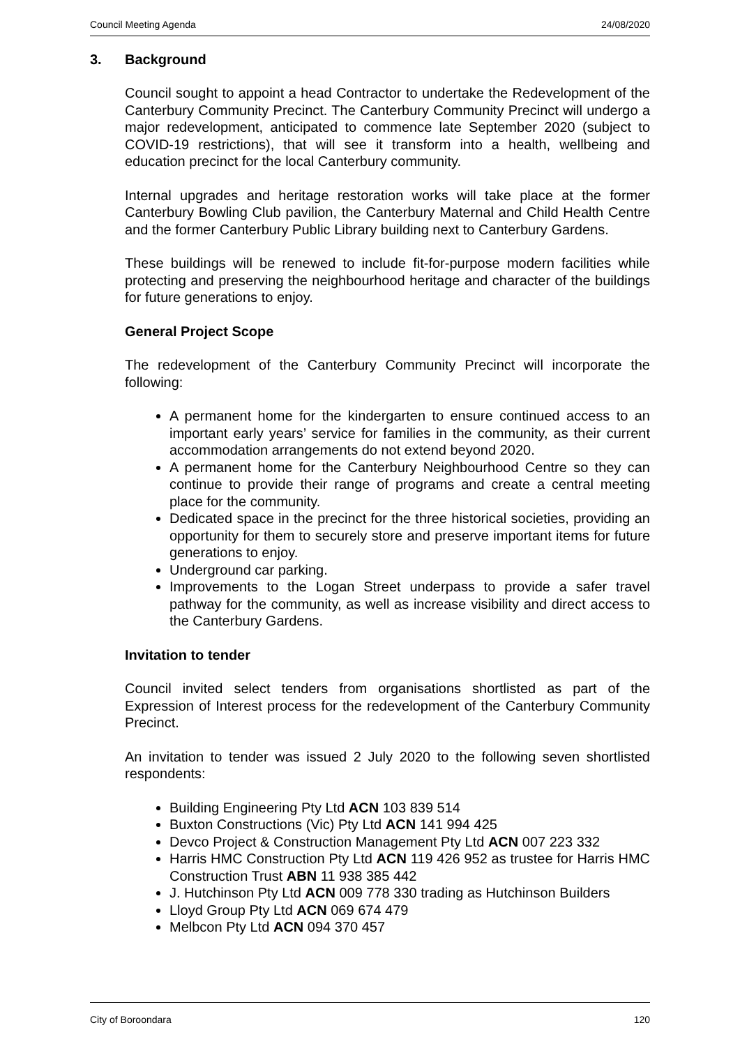Council Meeting Agenda 24/08/2020
3. Background
Council sought to appoint a head Contractor to undertake the Redevelopment of the Canterbury Community Precinct. The Canterbury Community Precinct will undergo a major redevelopment, anticipated to commence late September 2020 (subject to COVID-19 restrictions), that will see it transform into a health, wellbeing and education precinct for the local Canterbury community.
Internal upgrades and heritage restoration works will take place at the former Canterbury Bowling Club pavilion, the Canterbury Maternal and Child Health Centre and the former Canterbury Public Library building next to Canterbury Gardens.
These buildings will be renewed to include fit-for-purpose modern facilities while protecting and preserving the neighbourhood heritage and character of the buildings for future generations to enjoy.
General Project Scope
The redevelopment of the Canterbury Community Precinct will incorporate the following:
A permanent home for the kindergarten to ensure continued access to an important early years’ service for families in the community, as their current accommodation arrangements do not extend beyond 2020.
A permanent home for the Canterbury Neighbourhood Centre so they can continue to provide their range of programs and create a central meeting place for the community.
Dedicated space in the precinct for the three historical societies, providing an opportunity for them to securely store and preserve important items for future generations to enjoy.
Underground car parking.
Improvements to the Logan Street underpass to provide a safer travel pathway for the community, as well as increase visibility and direct access to the Canterbury Gardens.
Invitation to tender
Council invited select tenders from organisations shortlisted as part of the Expression of Interest process for the redevelopment of the Canterbury Community Precinct.
An invitation to tender was issued 2 July 2020 to the following seven shortlisted respondents:
Building Engineering Pty Ltd ACN 103 839 514
Buxton Constructions (Vic) Pty Ltd ACN 141 994 425
Devco Project & Construction Management Pty Ltd ACN 007 223 332
Harris HMC Construction Pty Ltd ACN 119 426 952 as trustee for Harris HMC Construction Trust ABN 11 938 385 442
J. Hutchinson Pty Ltd ACN 009 778 330 trading as Hutchinson Builders
Lloyd Group Pty Ltd ACN 069 674 479
Melbcon Pty Ltd ACN 094 370 457
City of Boroondara 120